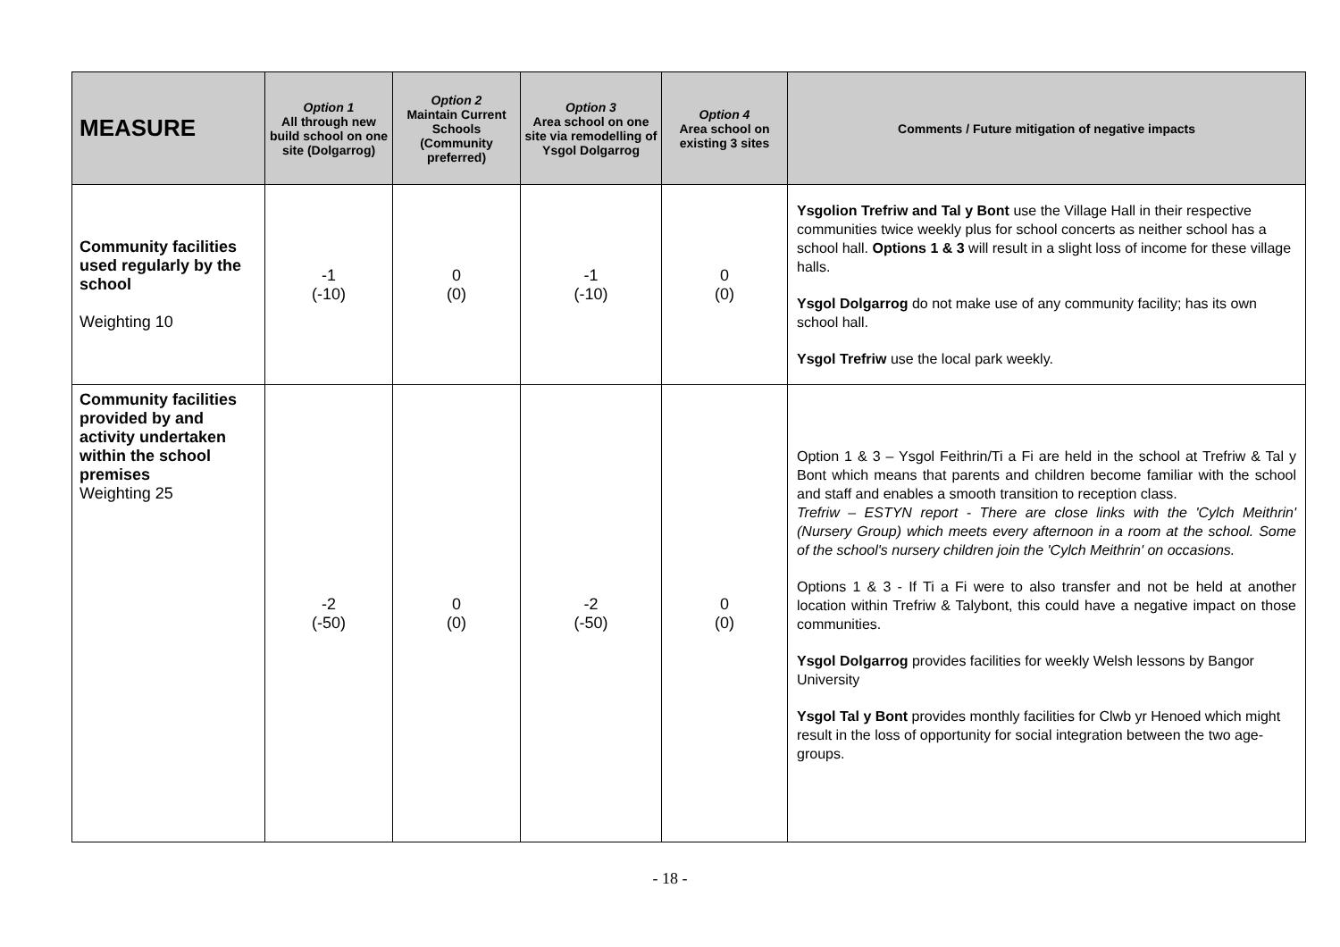| MEASURE | Option 1 All through new build school on one site (Dolgarrog) | Option 2 Maintain Current Schools (Community preferred) | Option 3 Area school on one site via remodelling of Ysgol Dolgarrog | Option 4 Area school on existing 3 sites | Comments / Future mitigation of negative impacts |
| --- | --- | --- | --- | --- | --- |
| Community facilities used regularly by the school Weighting 10 | -1 (-10) | 0 (0) | -1 (-10) | 0 (0) | Ysgolion Trefriw and Tal y Bont use the Village Hall in their respective communities twice weekly plus for school concerts as neither school has a school hall. Options 1 & 3 will result in a slight loss of income for these village halls. Ysgol Dolgarrog do not make use of any community facility; has its own school hall. Ysgol Trefriw use the local park weekly. |
| Community facilities provided by and activity undertaken within the school premises Weighting 25 | -2 (-50) | 0 (0) | -2 (-50) | 0 (0) | Option 1 & 3 – Ysgol Feithrin/Ti a Fi are held in the school at Trefriw & Tal y Bont which means that parents and children become familiar with the school and staff and enables a smooth transition to reception class. Trefriw – ESTYN report - There are close links with the 'Cylch Meithrin' (Nursery Group) which meets every afternoon in a room at the school. Some of the school's nursery children join the 'Cylch Meithrin' on occasions. Options 1 & 3 - If Ti a Fi were to also transfer and not be held at another location within Trefriw & Talybont, this could have a negative impact on those communities. Ysgol Dolgarrog provides facilities for weekly Welsh lessons by Bangor University Ysgol Tal y Bont provides monthly facilities for Clwb yr Henoed which might result in the loss of opportunity for social integration between the two age-groups. |
- 18 -